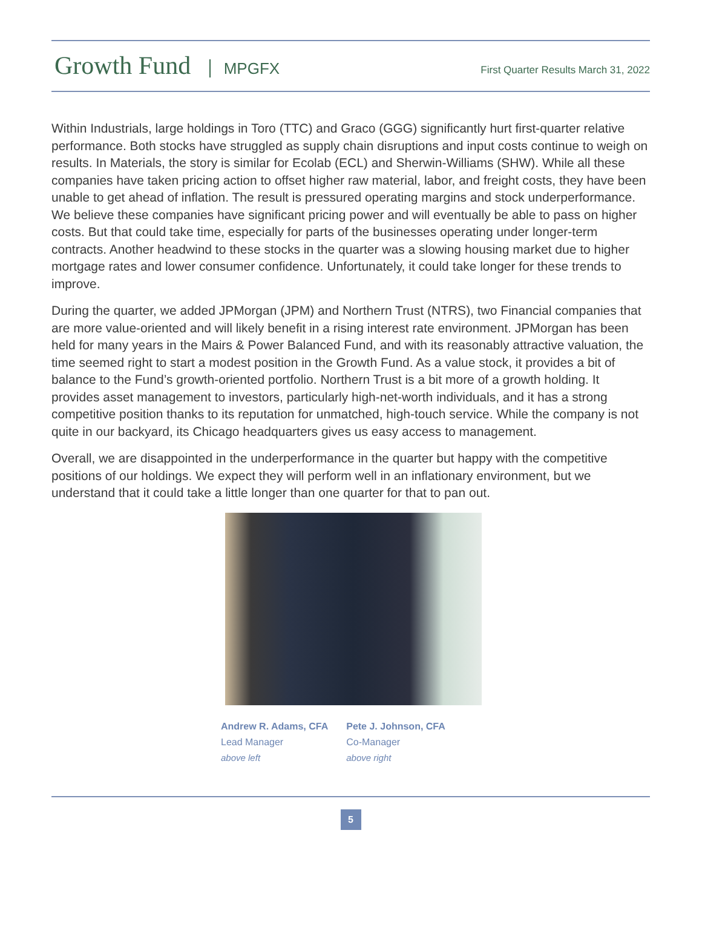Growth Fund MPGFX
First Quarter Results March 31, 2022
Within Industrials, large holdings in Toro (TTC) and Graco (GGG) significantly hurt first-quarter relative performance. Both stocks have struggled as supply chain disruptions and input costs continue to weigh on results. In Materials, the story is similar for Ecolab (ECL) and Sherwin-Williams (SHW). While all these companies have taken pricing action to offset higher raw material, labor, and freight costs, they have been unable to get ahead of inflation. The result is pressured operating margins and stock underperformance. We believe these companies have significant pricing power and will eventually be able to pass on higher costs. But that could take time, especially for parts of the businesses operating under longer-term contracts. Another headwind to these stocks in the quarter was a slowing housing market due to higher mortgage rates and lower consumer confidence. Unfortunately, it could take longer for these trends to improve.
During the quarter, we added JPMorgan (JPM) and Northern Trust (NTRS), two Financial companies that are more value-oriented and will likely benefit in a rising interest rate environment. JPMorgan has been held for many years in the Mairs & Power Balanced Fund, and with its reasonably attractive valuation, the time seemed right to start a modest position in the Growth Fund. As a value stock, it provides a bit of balance to the Fund’s growth-oriented portfolio. Northern Trust is a bit more of a growth holding. It provides asset management to investors, particularly high-net-worth individuals, and it has a strong competitive position thanks to its reputation for unmatched, high-touch service. While the company is not quite in our backyard, its Chicago headquarters gives us easy access to management.
Overall, we are disappointed in the underperformance in the quarter but happy with the competitive positions of our holdings. We expect they will perform well in an inflationary environment, but we understand that it could take a little longer than one quarter for that to pan out.
Andrew R. Adams, CFA
Lead Manager
above left
Pete J. Johnson, CFA
Co-Manager
above right
5